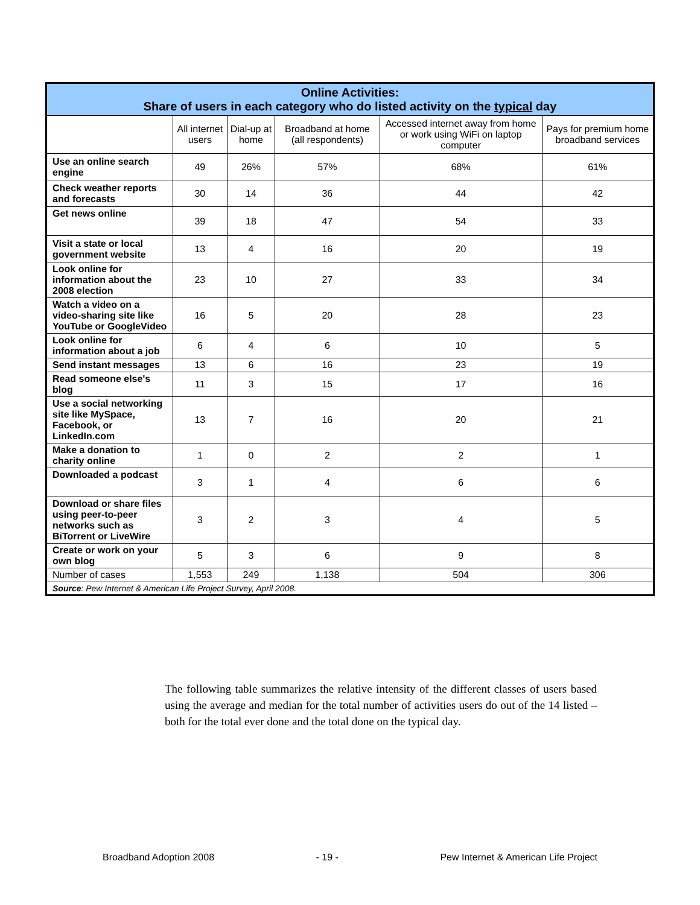| Online Activities: Share of users in each category who do listed activity on the typical day | | | | | |
| --- | --- | --- | --- | --- | --- |
| | All internet users | Dial-up at home | Broadband at home (all respondents) | Accessed internet away from home or work using WiFi on laptop computer | Pays for premium home broadband services |
| Use an online search engine | 49 | 26% | 57% | 68% | 61% |
| Check weather reports and forecasts | 30 | 14 | 36 | 44 | 42 |
| Get news online | 39 | 18 | 47 | 54 | 33 |
| Visit a state or local government website | 13 | 4 | 16 | 20 | 19 |
| Look online for information about the 2008 election | 23 | 10 | 27 | 33 | 34 |
| Watch a video on a video-sharing site like YouTube or GoogleVideo | 16 | 5 | 20 | 28 | 23 |
| Look online for information about a job | 6 | 4 | 6 | 10 | 5 |
| Send instant messages | 13 | 6 | 16 | 23 | 19 |
| Read someone else's blog | 11 | 3 | 15 | 17 | 16 |
| Use a social networking site like MySpace, Facebook, or LinkedIn.com | 13 | 7 | 16 | 20 | 21 |
| Make a donation to charity online | 1 | 0 | 2 | 2 | 1 |
| Downloaded a podcast | 3 | 1 | 4 | 6 | 6 |
| Download or share files using peer-to-peer networks such as BiTorrent or LiveWire | 3 | 2 | 3 | 4 | 5 |
| Create or work on your own blog | 5 | 3 | 6 | 9 | 8 |
| Number of cases | 1,553 | 249 | 1,138 | 504 | 306 |
| Source : Pew Internet & American Life Project Survey, April 2008. | | | | | |
The following table summarizes the relative intensity of the different classes of users based using the average and median for the total number of activities users do out of the 14 listed – both for the total ever done and the total done on the typical day.
Broadband Adoption 2008 - 19 - Pew Internet & American Life Project